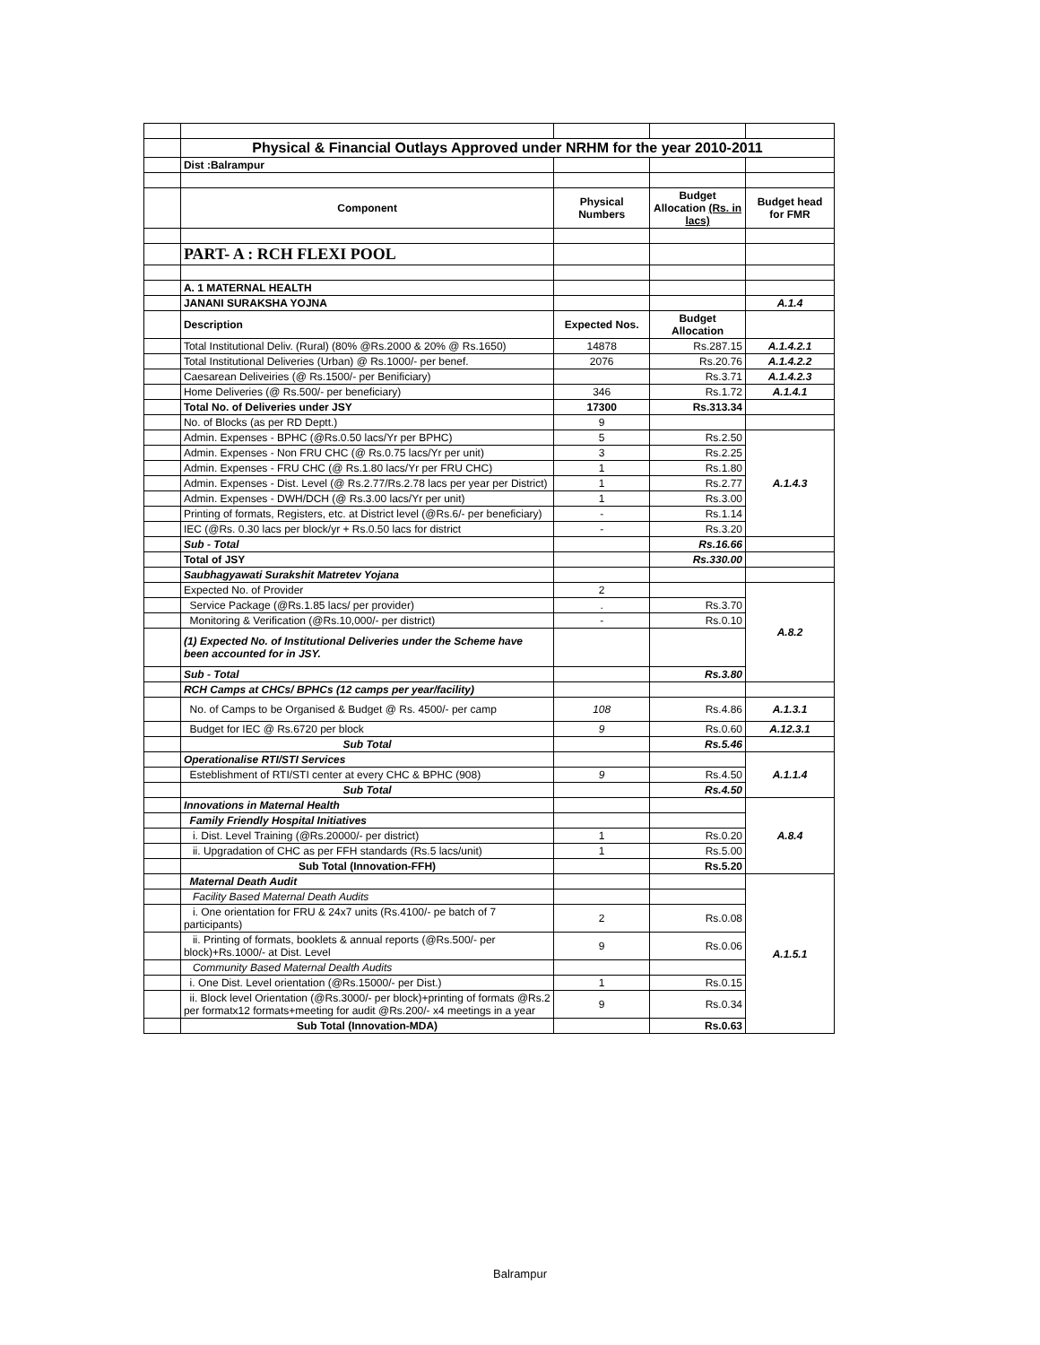| | Physical & Financial Outlays Approved under NRHM for the year 2010-2011 | | | |
| | Dist :Balrampur | | | |
| | Component | Physical Numbers | Budget Allocation (Rs. in lacs) | Budget head for FMR |
| | PART- A : RCH FLEXI POOL | | | |
| | A. 1 MATERNAL HEALTH | | | |
| | JANANI SURAKSHA YOJNA | | | A.1.4 |
| | Description | Expected Nos. | Budget Allocation | |
| | Total Institutional Deliv. (Rural) (80% @Rs.2000 & 20% @ Rs.1650) | 14878 | Rs.287.15 | A.1.4.2.1 |
| | Total Institutional Deliveries (Urban) @ Rs.1000/- per benef. | 2076 | Rs.20.76 | A.1.4.2.2 |
| | Caesarean Deliveiries (@ Rs.1500/- per Benificiary) | | Rs.3.71 | A.1.4.2.3 |
| | Home Deliveries (@ Rs.500/- per beneficiary) | 346 | Rs.1.72 | A.1.4.1 |
| | Total No. of Deliveries under JSY | 17300 | Rs.313.34 | |
| | No. of Blocks (as per RD Deptt.) | 9 | | |
| | Admin. Expenses - BPHC (@Rs.0.50 lacs/Yr per BPHC) | 5 | Rs.2.50 | A.1.4.3 |
| | Admin. Expenses - Non FRU CHC (@ Rs.0.75 lacs/Yr per unit) | 3 | Rs.2.25 | |
| | Admin. Expenses - FRU CHC (@ Rs.1.80 lacs/Yr per FRU CHC) | 1 | Rs.1.80 | |
| | Admin. Expenses - Dist. Level (@ Rs.2.77/Rs.2.78 lacs per year per District) | 1 | Rs.2.77 | |
| | Admin. Expenses - DWH/DCH (@ Rs.3.00 lacs/Yr per unit) | 1 | Rs.3.00 | |
| | Printing of formats, Registers, etc. at District level (@Rs.6/- per beneficiary) | - | Rs.1.14 | |
| | IEC (@Rs. 0.30 lacs per block/yr + Rs.0.50 lacs for district | - | Rs.3.20 | |
| | Sub - Total | | Rs.16.66 | |
| | Total of JSY | | Rs.330.00 | |
| | Saubhagyawati Surakshit Matretev Yojana | | | |
| | Expected No. of Provider | 2 | | A.8.2 |
| | Service Package (@Rs.1.85 lacs/ per provider) | . | Rs.3.70 | |
| | Monitoring & Verification (@Rs.10,000/- per district) | - | Rs.0.10 | |
| | (1) Expected No. of Institutional Deliveries under the Scheme have been accounted for in JSY. | | | |
| | Sub - Total | | Rs.3.80 | |
| | RCH Camps at CHCs/ BPHCs (12 camps per year/facility) | | | |
| | No. of Camps to be Organised & Budget @ Rs. 4500/- per camp | 108 | Rs.4.86 | A.1.3.1 |
| | Budget for IEC @ Rs.6720 per block | 9 | Rs.0.60 | A.12.3.1 |
| | Sub Total | | Rs.5.46 | |
| | Operationalise RTI/STI Services | | | A.1.1.4 |
| | Esteblishment of RTI/STI center at every CHC & BPHC (908) | 9 | Rs.4.50 | |
| | Sub Total | | Rs.4.50 | |
| | Innovations in Maternal Health | | | A.8.4 |
| | Family Friendly Hospital Initiatives | | | |
| | i. Dist. Level Training (@Rs.20000/- per district) | 1 | Rs.0.20 | |
| | ii. Upgradation of CHC as per FFH standards (Rs.5 lacs/unit) | 1 | Rs.5.00 | |
| | Sub Total (Innovation-FFH) | | Rs.5.20 | |
| | Maternal Death Audit | | | A.1.5.1 |
| | Facility Based Maternal Death Audits | | | |
| | i. One orientation for FRU & 24x7 units (Rs.4100/- pe batch of 7 participants) | 2 | Rs.0.08 | |
| | ii. Printing of formats, booklets & annual reports (@Rs.500/- per block)+Rs.1000/- at Dist. Level | 9 | Rs.0.06 | |
| | Community Based Maternal Dealth Audits | | | |
| | i. One Dist. Level orientation (@Rs.15000/- per Dist.) | 1 | Rs.0.15 | |
| | ii. Block level Orientation (@Rs.3000/- per block)+printing of formats @Rs.2 per formatx12 formats+meeting for audit @Rs.200/- x4 meetings in a year | 9 | Rs.0.34 | |
| | Sub Total (Innovation-MDA) | | Rs.0.63 | |
Balrampur